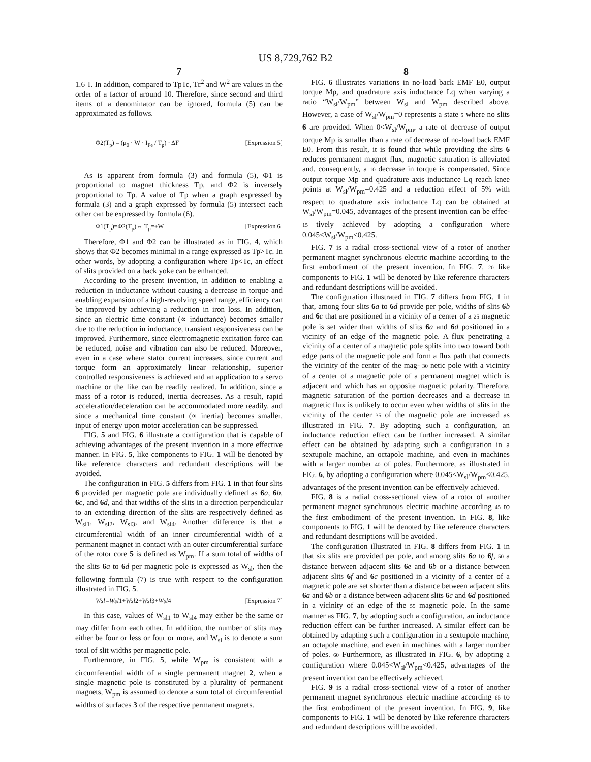US 8,729,762 B2
7
1.6 T. In addition, compared to TpTc, Tc<sup>2</sup> and W<sup>2</sup> are values in the order of a factor of around 10. Therefore, since second and third items of a denominator can be ignored, formula (5) can be approximated as follows.
Φ2(T<sub>p</sub>) = (μ<sub>0</sub> · W · I<sub>Fe</sub> / T<sub>p</sub>) · ΔF [Expression 5]
As is apparent from formula (3) and formula (5), Φ1 is proportional to magnet thickness Tp, and Φ2 is inversely proportional to Tp. A value of Tp when a graph expressed by formula (3) and a graph expressed by formula (5) intersect each other can be expressed by formula (6).
Φ1(T<sub>p</sub>)=Φ2(T<sub>p</sub>)⇔ T<sub>p</sub>=±W [Expression 6]
Therefore, Φ1 and Φ2 can be illustrated as in FIG. 4, which shows that Φ2 becomes minimal in a range expressed as Tp>Tc. In other words, by adopting a configuration where Tp<Tc, an effect of slits provided on a back yoke can be enhanced.
According to the present invention, in addition to enabling a reduction in inductance without causing a decrease in torque and enabling expansion of a high-revolving speed range, efficiency can be improved by achieving a reduction in iron loss. In addition, since an electric time constant (∝ inductance) becomes smaller due to the reduction in inductance, transient responsiveness can be improved. Furthermore, since electromagnetic excitation force can be reduced, noise and vibration can also be reduced. Moreover, even in a case where stator current increases, since current and torque form an approximately linear relationship, superior controlled responsiveness is achieved and an application to a servo machine or the like can be readily realized. In addition, since a mass of a rotor is reduced, inertia decreases. As a result, rapid acceleration/deceleration can be accommodated more readily, and since a mechanical time constant (∝ inertia) becomes smaller, input of energy upon motor acceleration can be suppressed.
FIG. 5 and FIG. 6 illustrate a configuration that is capable of achieving advantages of the present invention in a more effective manner. In FIG. 5, like components to FIG. 1 will be denoted by like reference characters and redundant descriptions will be avoided.
The configuration in FIG. 5 differs from FIG. 1 in that four slits 6 provided per magnetic pole are individually defined as 6 a, 6 b, 6 c, and 6 d, and that widths of the slits in a direction perpendicular to an extending direction of the slits are respectively defined as W<sub>sl1</sub>, W<sub>sl2</sub>, W<sub>sl3</sub>, and W<sub>sl4</sub>. Another difference is that a circumferential width of an inner circumferential width of a permanent magnet in contact with an outer circumferential surface of the rotor core 5 is defined as W<sub>pm</sub>. If a sum total of widths of the slits 6 a to 6 d per magnetic pole is expressed as W<sub>sl</sub>, then the following formula (7) is true with respect to the configuration illustrated in FIG. 5.
Wsl=Wsl1+Wsl2+Wsl3+Wsl4 [Expression 7]
In this case, values of W<sub>sl1</sub> to W<sub>sl4</sub> may either be the same or may differ from each other. In addition, the number of slits may either be four or less or four or more, and W<sub>sl</sub> is to denote a sum total of slit widths per magnetic pole.
Furthermore, in FIG. 5, while W<sub>pm</sub> is consistent with a circumferential width of a single permanent magnet 2, when a single magnetic pole is constituted by a plurality of permanent magnets, W<sub>pm</sub> is assumed to denote a sum total of circumferential widths of surfaces 3 of the respective permanent magnets.
8
FIG. 6 illustrates variations in no-load back EMF E0, output torque Mp, and quadrature axis inductance Lq when varying a ratio “W<sub>sl</sub>/W<sub>pm</sub>” between W<sub>sl</sub> and W<sub>pm</sub> described above. However, a case of W<sub>sl</sub>/W<sub>pm</sub>=0 represents a state 5 where no slits 6 are provided. When 0<W<sub>sl</sub>/W<sub>pm</sub>, a rate of decrease of output torque Mp is smaller than a rate of decrease of no-load back EMF E0. From this result, it is found that while providing the slits 6 reduces permanent magnet flux, magnetic saturation is alleviated and, consequently, a 10 decrease in torque is compensated. Since output torque Mp and quadrature axis inductance Lq reach knee points at W<sub>sl</sub>/W<sub>pm</sub>=0.425 and a reduction effect of 5% with respect to quadrature axis inductance Lq can be obtained at W<sub>sl</sub>/W<sub>pm</sub>=0.045, advantages of the present invention can be effec- 15 tively achieved by adopting a configuration where 0.045<W<sub>sl</sub>/W<sub>pm</sub><0.425.
FIG. 7 is a radial cross-sectional view of a rotor of another permanent magnet synchronous electric machine according to the first embodiment of the present invention. In FIG. 7, 20 like components to FIG. 1 will be denoted by like reference characters and redundant descriptions will be avoided.
The configuration illustrated in FIG. 7 differs from FIG. 1 in that, among four slits 6 a to 6 d provide per pole, widths of slits 6 b and 6 c that are positioned in a vicinity of a center of a 25 magnetic pole is set wider than widths of slits 6 a and 6 d positioned in a vicinity of an edge of the magnetic pole. A flux penetrating a vicinity of a center of a magnetic pole splits into two toward both edge parts of the magnetic pole and form a flux path that connects the vicinity of the center of the mag- 30 netic pole with a vicinity of a center of a magnetic pole of a permanent magnet which is adjacent and which has an opposite magnetic polarity. Therefore, magnetic saturation of the portion decreases and a decrease in magnetic flux is unlikely to occur even when widths of slits in the vicinity of the center 35 of the magnetic pole are increased as illustrated in FIG. 7. By adopting such a configuration, an inductance reduction effect can be further increased. A similar effect can be obtained by adapting such a configuration in a sextupole machine, an octapole machine, and even in machines with a larger number 40 of poles. Furthermore, as illustrated in FIG. 6, by adopting a configuration where 0.045<W<sub>sl</sub>/W<sub>pm</sub><0.425, advantages of the present invention can be effectively achieved.
FIG. 8 is a radial cross-sectional view of a rotor of another permanent magnet synchronous electric machine according 45 to the first embodiment of the present invention. In FIG. 8, like components to FIG. 1 will be denoted by like reference characters and redundant descriptions will be avoided.
The configuration illustrated in FIG. 8 differs from FIG. 1 in that six slits are provided per pole, and among slits 6 a to 6 f, 50 a distance between adjacent slits 6 e and 6 b or a distance between adjacent slits 6 f and 6 c positioned in a vicinity of a center of a magnetic pole are set shorter than a distance between adjacent slits 6 a and 6 b or a distance between adjacent slits 6 c and 6 d positioned in a vicinity of an edge of the 55 magnetic pole. In the same manner as FIG. 7, by adopting such a configuration, an inductance reduction effect can be further increased. A similar effect can be obtained by adapting such a configuration in a sextupole machine, an octapole machine, and even in machines with a larger number of poles. 60 Furthermore, as illustrated in FIG. 6, by adopting a configuration where 0.045<W<sub>sl</sub>/W<sub>pm</sub><0.425, advantages of the present invention can be effectively achieved.
FIG. 9 is a radial cross-sectional view of a rotor of another permanent magnet synchronous electric machine according 65 to the first embodiment of the present invention. In FIG. 9, like components to FIG. 1 will be denoted by like reference characters and redundant descriptions will be avoided.